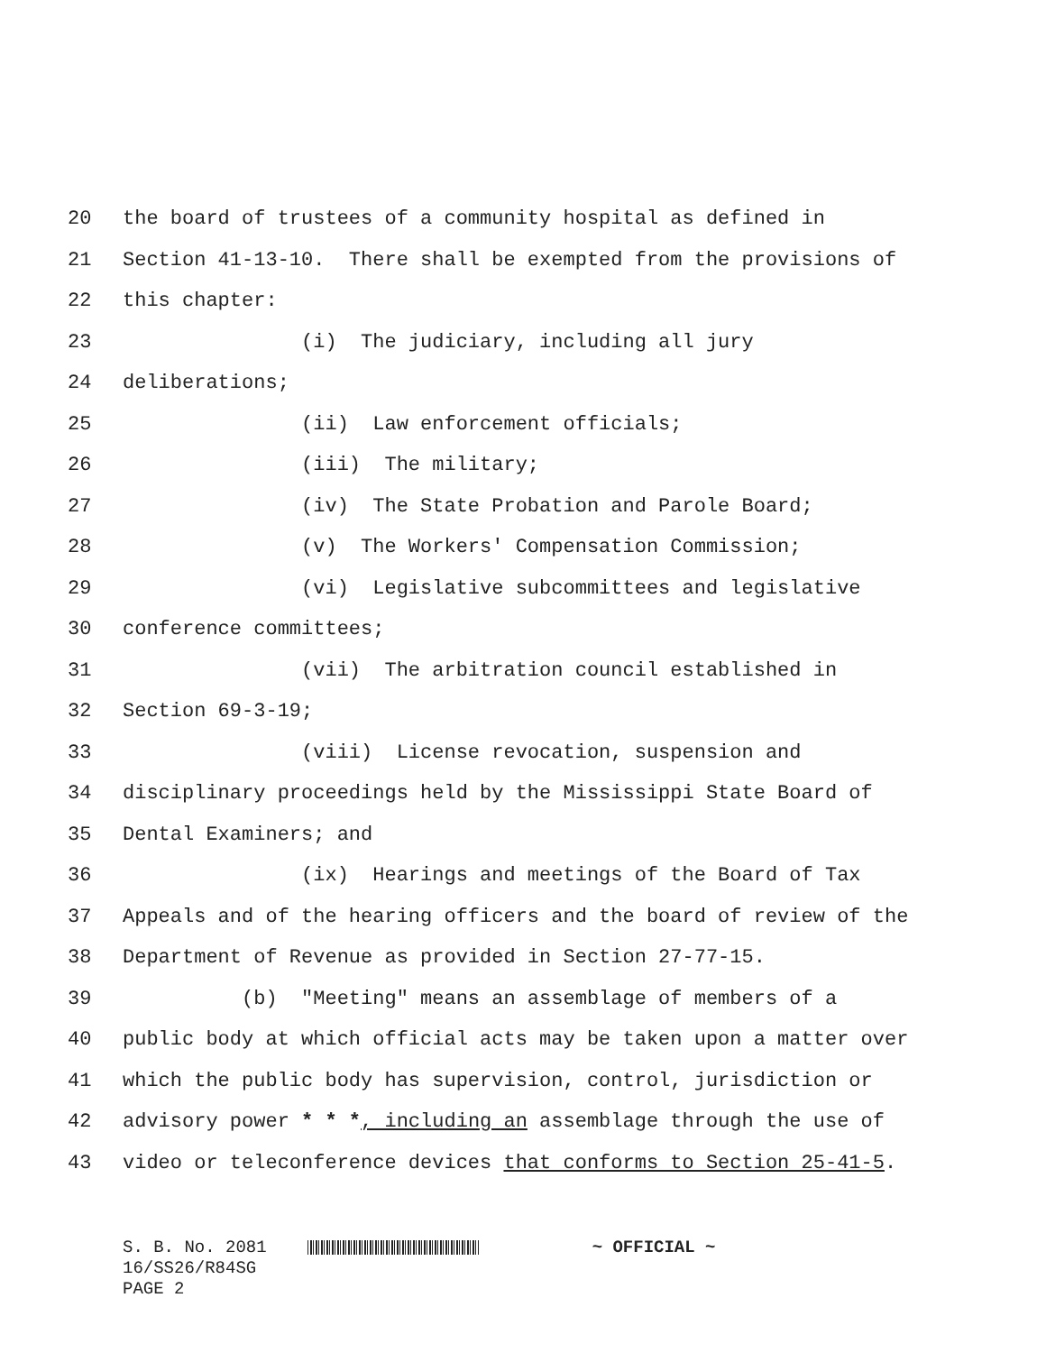20 the board of trustees of a community hospital as defined in
21 Section 41-13-10. There shall be exempted from the provisions of
22 this chapter:
23 (i) The judiciary, including all jury
24 deliberations;
25 (ii) Law enforcement officials;
26 (iii) The military;
27 (iv) The State Probation and Parole Board;
28 (v) The Workers' Compensation Commission;
29 (vi) Legislative subcommittees and legislative
30 conference committees;
31 (vii) The arbitration council established in
32 Section 69-3-19;
33 (viii) License revocation, suspension and
34 disciplinary proceedings held by the Mississippi State Board of
35 Dental Examiners; and
36 (ix) Hearings and meetings of the Board of Tax
37 Appeals and of the hearing officers and the board of review of the
38 Department of Revenue as provided in Section 27-77-15.
39 (b) "Meeting" means an assemblage of members of a
40 public body at which official acts may be taken upon a matter over
41 which the public body has supervision, control, jurisdiction or
42 advisory power * * *, including an assemblage through the use of
43 video or teleconference devices that conforms to Section 25-41-5.
S. B. No. 2081 ~ OFFICIAL ~ 16/SS26/R84SG PAGE 2